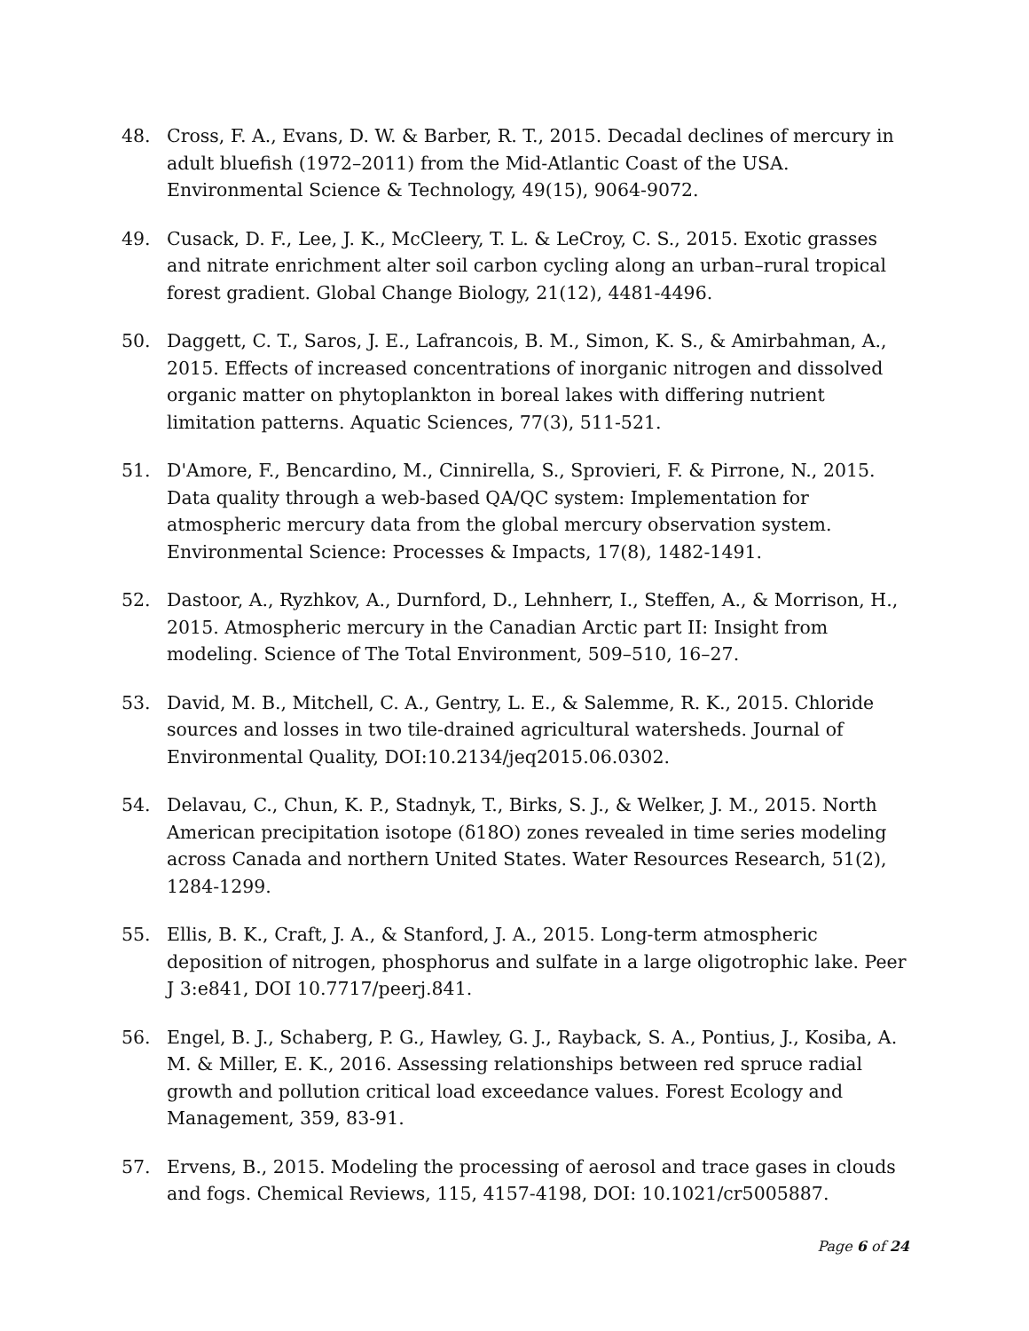48. Cross, F. A., Evans, D. W. & Barber, R. T., 2015. Decadal declines of mercury in adult bluefish (1972–2011) from the Mid-Atlantic Coast of the USA. Environmental Science & Technology, 49(15), 9064-9072.
49. Cusack, D. F., Lee, J. K., McCleery, T. L. & LeCroy, C. S., 2015. Exotic grasses and nitrate enrichment alter soil carbon cycling along an urban–rural tropical forest gradient. Global Change Biology, 21(12), 4481-4496.
50. Daggett, C. T., Saros, J. E., Lafrancois, B. M., Simon, K. S., & Amirbahman, A., 2015. Effects of increased concentrations of inorganic nitrogen and dissolved organic matter on phytoplankton in boreal lakes with differing nutrient limitation patterns. Aquatic Sciences, 77(3), 511-521.
51. D'Amore, F., Bencardino, M., Cinnirella, S., Sprovieri, F. & Pirrone, N., 2015. Data quality through a web-based QA/QC system: Implementation for atmospheric mercury data from the global mercury observation system. Environmental Science: Processes & Impacts, 17(8), 1482-1491.
52. Dastoor, A., Ryzhkov, A., Durnford, D., Lehnherr, I., Steffen, A., & Morrison, H., 2015. Atmospheric mercury in the Canadian Arctic part II: Insight from modeling. Science of The Total Environment, 509–510, 16–27.
53. David, M. B., Mitchell, C. A., Gentry, L. E., & Salemme, R. K., 2015. Chloride sources and losses in two tile-drained agricultural watersheds. Journal of Environmental Quality, DOI:10.2134/jeq2015.06.0302.
54. Delavau, C., Chun, K. P., Stadnyk, T., Birks, S. J., & Welker, J. M., 2015. North American precipitation isotope (δ18O) zones revealed in time series modeling across Canada and northern United States. Water Resources Research, 51(2), 1284-1299.
55. Ellis, B. K., Craft, J. A., & Stanford, J. A., 2015. Long-term atmospheric deposition of nitrogen, phosphorus and sulfate in a large oligotrophic lake. Peer J 3:e841, DOI 10.7717/peerj.841.
56. Engel, B. J., Schaberg, P. G., Hawley, G. J., Rayback, S. A., Pontius, J., Kosiba, A. M. & Miller, E. K., 2016. Assessing relationships between red spruce radial growth and pollution critical load exceedance values. Forest Ecology and Management, 359, 83-91.
57. Ervens, B., 2015. Modeling the processing of aerosol and trace gases in clouds and fogs. Chemical Reviews, 115, 4157-4198, DOI: 10.1021/cr5005887.
Page 6 of 24